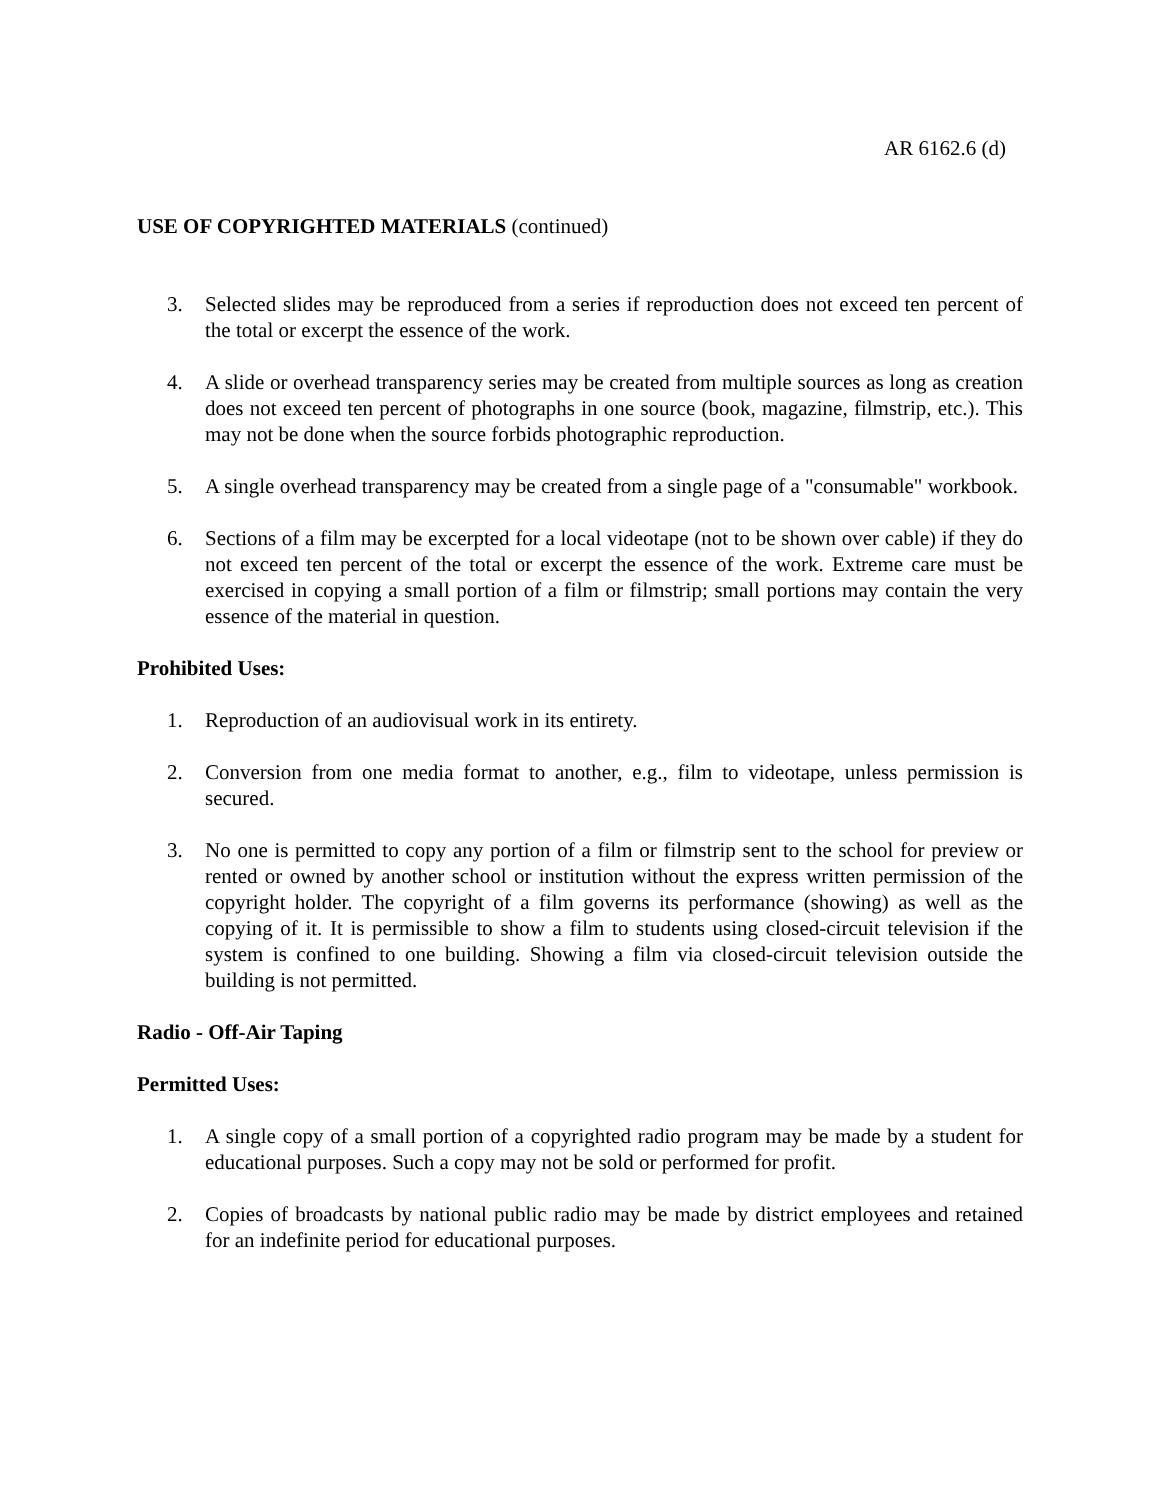AR 6162.6 (d)
USE OF COPYRIGHTED MATERIALS (continued)
3. Selected slides may be reproduced from a series if reproduction does not exceed ten percent of the total or excerpt the essence of the work.
4. A slide or overhead transparency series may be created from multiple sources as long as creation does not exceed ten percent of photographs in one source (book, magazine, filmstrip, etc.). This may not be done when the source forbids photographic reproduction.
5. A single overhead transparency may be created from a single page of a "consumable" workbook.
6. Sections of a film may be excerpted for a local videotape (not to be shown over cable) if they do not exceed ten percent of the total or excerpt the essence of the work. Extreme care must be exercised in copying a small portion of a film or filmstrip; small portions may contain the very essence of the material in question.
Prohibited Uses:
1. Reproduction of an audiovisual work in its entirety.
2. Conversion from one media format to another, e.g., film to videotape, unless permission is secured.
3. No one is permitted to copy any portion of a film or filmstrip sent to the school for preview or rented or owned by another school or institution without the express written permission of the copyright holder. The copyright of a film governs its performance (showing) as well as the copying of it. It is permissible to show a film to students using closed-circuit television if the system is confined to one building. Showing a film via closed-circuit television outside the building is not permitted.
Radio - Off-Air Taping
Permitted Uses:
1. A single copy of a small portion of a copyrighted radio program may be made by a student for educational purposes. Such a copy may not be sold or performed for profit.
2. Copies of broadcasts by national public radio may be made by district employees and retained for an indefinite period for educational purposes.